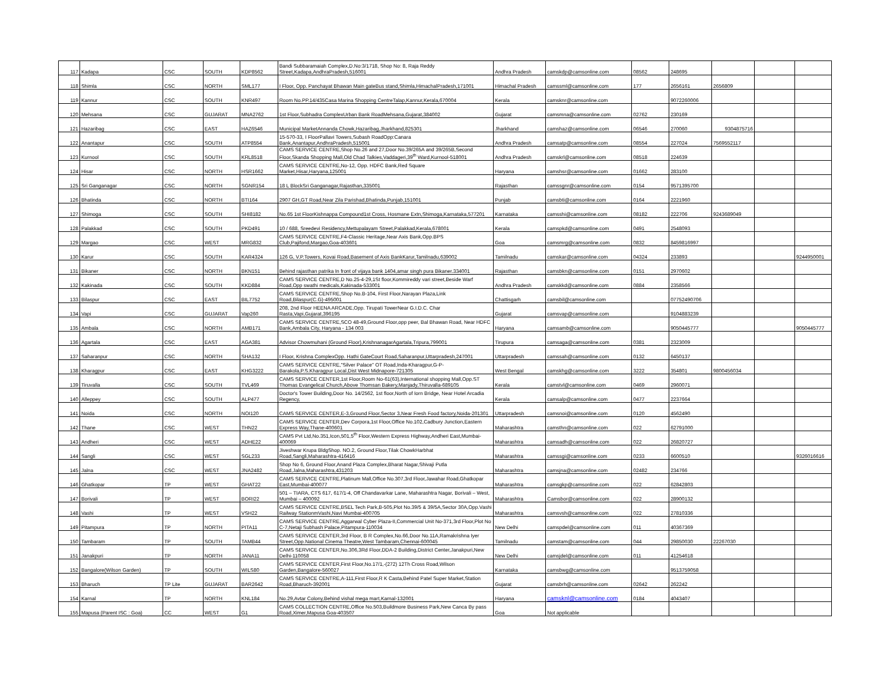| 117 | Kadapa | CSC | SOUTH | KDP8562 | Bandi Subbaramaiah Complex,D.No:3/1718, Shop No: 8, Raja Reddy Street,Kadapa,AndhraPradesh,516001 | Andhra Pradesh | camskdp@camsonline.com | 08562 | 248695 | | | |
| 118 | Shimla | CSC | NORTH | SML177 | I Floor, Opp. Panchayat Bhawan Main gateBus stand,Shimla,HimachalPradesh,171001 | Himachal Pradesh | camssml@camsonline.com | 177 | 2656161 | 2656809 | | |
| 119 | Kannur | CSC | SOUTH | KNR497 | Room No.PP.14/435Casa Marina Shopping CentreTalap,Kannur,Kerala,670004 | Kerala | camsknr@camsonline.com | | 9072260006 | | | |
| 120 | Mehsana | CSC | GUJARAT | MNA2762 | 1st Floor,Subhadra ComplexUrban Bank RoadMehsana,Gujarat,384002 | Gujarat | camsmna@camsonline.com | 02762 | 230169 | | | |
| 121 | Hazaribag | CSC | EAST | HAZ6546 | Municipal MarketAnnanda Chowk,Hazaribag,Jharkhand,825301 | Jharkhand | camshaz@camsonline.com | 06546 | 270060 | 9304875716 | | |
| 122 | Anantapur | CSC | SOUTH | ATP8554 | 15-570-33, I FloorPallavi Towers,Subash RoadOpp:Canara Bank,Anantapur,AndhraPradesh,515001 | Andhra Pradesh | camsatp@camsonline.com | 08554 | 227024 | 7569552117 | | |
| 123 | Kurnool | CSC | SOUTH | KRL8518 | CAMS SERVICE CENTRE,Shop No.26 and 27,Door No.39/265A and 39/265B,Second Floor,Skanda Shopping Mall,Old Chad Talkies,Vaddageri,39<sup>th</sup> Ward,Kurnool-518001 | Andhra Pradesh | camskrl@camsonline.com | 08518 | 224639 | | | |
| 124 | Hisar | CSC | NORTH | HSR1662 | CAMS SERVICE CENTRE,No-12, Opp. HDFC Bank,Red Square Market,Hisar,Haryana,125001 | Haryana | camshsr@camsonline.com | 01662 | 283100 | | | |
| 125 | Sri Ganganagar | CSC | NORTH | SGNR154 | 18 L BlockSri Ganganagar,Rajasthan,335001 | Rajasthan | camssgnr@camsonline.com | 0154 | 9571395700 | | | |
| 126 | Bhatinda | CSC | NORTH | BTI164 | 2907 GH,GT Road,Near Zila Parishad,Bhatinda,Punjab,151001 | Punjab | camsbti@camsonline.com | 0164 | 2221960 | | | |
| 127 | Shimoga | CSC | SOUTH | SHI8182 | No.65 1st FloorKishnappa Compound1st Cross, Hosmane Extn,Shimoga,Karnataka,577201 | Karnataka | camsshi@camsonline.com | 08182 | 222706 | 9243689049 | | |
| 128 | Palakkad | CSC | SOUTH | PKD491 | 10 / 688, Sreedevi Residency,Mettupalayam Street,Palakkad,Kerala,678001 | Kerala | camspkd@camsonline.com | 0491 | 2548093 | | | |
| 129 | Margao | CSC | WEST | MRG832 | CAMS SERVICE CENTRE,F4-Classic Heritage,Near Axis Bank,Opp.BPS Club,Pajifond,Margao,Goa-403601 | Goa | camsmrg@camsonline.com | 0832 | 8459816997 | | | |
| 130 | Karur | CSC | SOUTH | KAR4324 | 126 G, V.P.Towers, Kovai Road,Basement of Axis BankKarur,Tamilnadu,639002 | Tamilnadu | camskar@camsonline.com | 04324 | 233893 | | | 9244950001 |
| 131 | Bikaner | CSC | NORTH | BKN151 | Behind rajasthan patrika In front of vijaya bank 1404,amar singh pura Bikaner.334001 | Rajasthan | camsbkn@camsonline.com | 0151 | 2970602 | | | |
| 132 | Kakinada | CSC | SOUTH | KKD884 | CAMS SERVICE CENTRE,D No.25-4-29,1St floor,Kommireddy vari street,Beside Warf Road,Opp swathi medicals,Kakinada-533001 | Andhra Pradesh | camskkd@camsonline.com | 0884 | 2358566 | | | |
| 133 | Bilaspur | CSC | EAST | BIL7752 | CAMS SERVICE CENTRE,Shop No.B-104, First Floor,Narayan Plaza,Link Road,Bilaspur(C.G)-495001 | Chattisgarh | camsbil@camsonline.com | | 07752490706 | | | |
| 134 | Vapi | CSC | GUJARAT | Vap260 | 208, 2nd Floor HEENA ARCADE,Opp. Tirupati TowerNear G.I.D.C. Char Rasta,Vapi,Gujarat,396195 | Gujarat | camsvap@camsonline.com | | 9104883239 | | | |
| 135 | Ambala | CSC | NORTH | AMB171 | CAMS SERVICE CENTRE,SCO 48-49,Ground Floor,opp peer, Bal Bhawan Road, Near HDFC Bank,Ambala City, Haryana - 134 003 | Haryana | camsamb@camsonline.com | | 9050445777 | | | 9050445777 |
| 136 | Agartala | CSC | EAST | AGA381 | Advisor Chowmuhani (Ground Floor),KrishnanagarAgartala,Tripura,799001 | Tirupura | camsaga@camsonline.com | 0381 | 2323009 | | | |
| 137 | Saharanpur | CSC | NORTH | SHA132 | I Floor, Krishna ComplexOpp. Hathi GateCourt Road,Saharanpur,Uttarpradesh,247001 | Uttarpradesh | camssah@camsonline.com | 0132 | 6450137 | | | |
| 138 | Kharagpur | CSC | EAST | KHG3222 | CAMS SERVICE CENTRE,"Silver Palace" OT Road,Inda-Kharagpur,G-P-Barakola,P.S.Kharagpur Local,Dist West Midnapore-721305 | West Bengal | camskhg@camsonline.com | 3222 | 354801 | 9800456034 | | |
| 139 | Tiruvalla | CSC | SOUTH | TVL469 | CAMS SERVICE CENTER,1st Floor,Room No-61(63),International shopping Mall,Opp.ST Thomas Evangelical Church,Above Thomsan Bakery,Manjady,Thiruvalla-689105 | Kerala | camstvl@camsonline.com | 0469 | 2960071 | | | |
| 140 | Alleppey | CSC | SOUTH | ALP477 | Doctor's Tower Building,Door No. 14/2562, 1st floor,North of Iorn Bridge, Near Hotel Arcadia Regency, | Kerala | camsalp@camsonline.com | 0477 | 2237664 | | | |
| 141 | Noida | CSC | NORTH | NOI120 | CAMS SERVICE CENTER,E-3,Ground Floor,Sector 3,Near Fresh Food factory,Noida-201301 | Uttarpradesh | camsnoi@camsonline.com | 0120 | 4562490 | | | |
| 142 | Thane | CSC | WEST | THN22 | CAMS SERVICE CENTER,Dev Corpora,1st Floor,Office No.102,Cadbury Junction,Eastern Express Way,Thane-400601 | Maharashtra | camsthn@camsonline.com | 022 | 62791000 | | | |
| 143 | Andheri | CSC | WEST | ADHE22 | CAMS Pvt Ltd,No.351,Icon,501,5<sup>th</sup> Floor,Western Express Highway,Andheri East,Mumbai-400069 | Maharashtra | camsadh@camsonline.com | 022 | 26820727 | | | |
| 144 | Sangli | CSC | WEST | SGL233 | Jiveshwar Krupa BldgShop. NO.2, Ground Floor,Tilak ChowkHarbhat Road,Sangli,Maharashtra-416416 | Maharashtra | camssgi@camsonline.com | 0233 | 6600510 | | | 9326016616 |
| 145 | Jalna | CSC | WEST | JNA2482 | Shop No 6, Ground Floor,Anand Plaza Complex,Bharat Nagar,Shivaji Putla Road,Jalna,Maharashtra,431203 | Maharashtra | camsjna@camsonline.com | 02482 | 234766 | | | |
| 146 | Ghatkopar | TP | WEST | GHAT22 | CAMS SERVICE CENTRE,Platinum Mall,Office No.307,3rd Floor,Jawahar Road,Ghatkopar East,Mumbai-400077 | Maharashtra | camsgkp@camsonline.com | 022 | 62842803 | | | |
| 147 | Borivali | TP | WEST | BORI22 | 501 – TIARA, CTS 617, 617/1-4, Off Chandavarkar Lane, Maharashtra Nagar, Borivali – West, Mumbai – 400092 | Maharashtra | Camsbor@camsonline.com | 022 | 28900132 | | | |
| 148 | Vashi | TP | WEST | VSH22 | CAMS SERVICE CENTRE,BSEL Tech Park,B-505,Plot No.39/5 & 39/5A,Sector 30A,Opp.Vashi Railway StationmVashi,Navi Mumbai-400705 | Maharashtra | camsvsh@camsonline.com | 022 | 27810336 | | | |
| 149 | Pitampura | TP | NORTH | PITA11 | CAMS SERVICE CENTRE,Aggarwal Cyber Plaza-II,Commercial Unit No-371,3rd Floor,Plot No C-7,Netaji Subhash Palace,Pitampura-110034 | New Delhi | camspdel@camsonline.com | 011 | 40367369 | | | |
| 150 | Tambaram | TP | SOUTH | TAMB44 | CAMS SERVICE CENTER,3rd Floor, B R Complex,No.66,Door No.11A,Ramakrishna Iyer Street,Opp.National Cinema Theatre,West Tambaram,Chennai-600045 | Tamilnadu | camstam@camsonline.com | 044 | 29850030 | 22267030 | | |
| 151 | Janakpuri | TP | NORTH | JANA11 | CAMS SERVICE CENTER,No.306,3Rd Floor,DDA-2 Building,District Center,Janakpuri,New Delhi-110058 | New Delhi | camsjdel@camsonline.com | 011 | 41254618 | | | |
| 152 | Bangalore(Wilson Garden) | TP | SOUTH | WILS80 | CAMS SERVICE CENTER,First Floor,No.17/1,-(272) 12Th Cross Road,Wilson Garden,Bangalore-560027 | Karnataka | camsbwg@camsonline.com | | 9513759058 | | | |
| 153 | Bharuch | TP Lite | GUJARAT | BAR2642 | CAMS SERVICE CENTRE,A-111,First Floor,R K Casta,Behind Patel Super Market,Station Road,Bharuch-392001 | Gujarat | camsbrh@camsonline.com | 02642 | 262242 | | | |
| 154 | Karnal | TP | NORTH | KNL184 | No.29,Avtar Colony,Behind vishal mega mart,Karnal-132001 | Haryana | camsknl@camsonline.com | 0184 | 4043407 | | | |
| 155 | Mapusa (Parent ISC : Goa) | CC | WEST | G1 | CAMS COLLECTION CENTRE,Office No.503,Buildmore Business Park,New Canca By pass Road,Ximer,Mapusa Goa-403507 | Goa | Not applicable | | | | | |